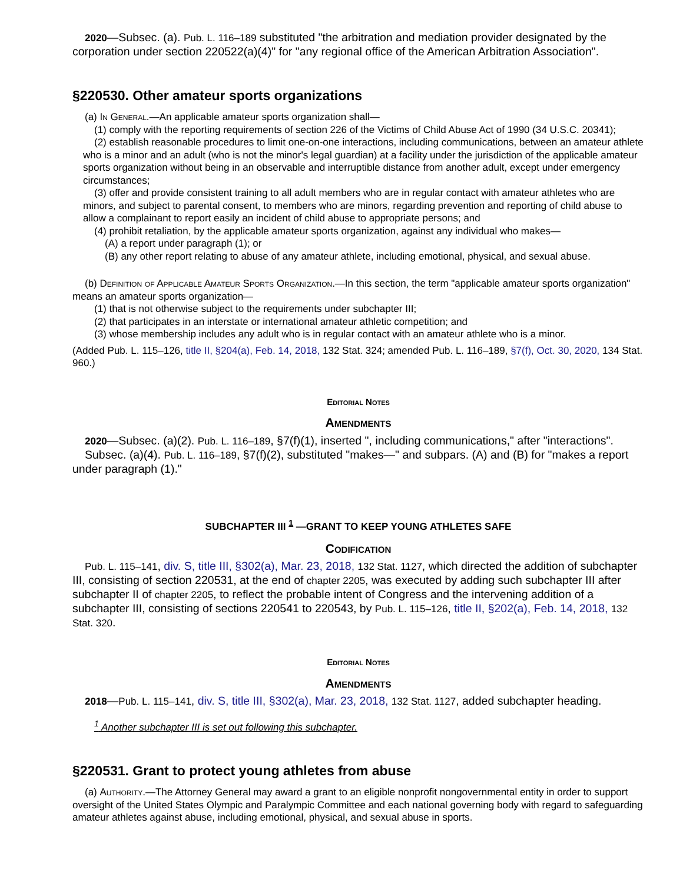2020—Subsec. (a). Pub. L. 116–189 substituted "the arbitration and mediation provider designated by the corporation under section 220522(a)(4)" for "any regional office of the American Arbitration Association".
§220530. Other amateur sports organizations
(a) In General.—An applicable amateur sports organization shall—
(1) comply with the reporting requirements of section 226 of the Victims of Child Abuse Act of 1990 (34 U.S.C. 20341);
(2) establish reasonable procedures to limit one-on-one interactions, including communications, between an amateur athlete who is a minor and an adult (who is not the minor's legal guardian) at a facility under the jurisdiction of the applicable amateur sports organization without being in an observable and interruptible distance from another adult, except under emergency circumstances;
(3) offer and provide consistent training to all adult members who are in regular contact with amateur athletes who are minors, and subject to parental consent, to members who are minors, regarding prevention and reporting of child abuse to allow a complainant to report easily an incident of child abuse to appropriate persons; and
(4) prohibit retaliation, by the applicable amateur sports organization, against any individual who makes—
(A) a report under paragraph (1); or
(B) any other report relating to abuse of any amateur athlete, including emotional, physical, and sexual abuse.
(b) Definition of Applicable Amateur Sports Organization.—In this section, the term "applicable amateur sports organization" means an amateur sports organization—
(1) that is not otherwise subject to the requirements under subchapter III;
(2) that participates in an interstate or international amateur athletic competition; and
(3) whose membership includes any adult who is in regular contact with an amateur athlete who is a minor.
(Added Pub. L. 115–126, title II, §204(a), Feb. 14, 2018, 132 Stat. 324; amended Pub. L. 116–189, §7(f), Oct. 30, 2020, 134 Stat. 960.)
Editorial Notes
Amendments
2020—Subsec. (a)(2). Pub. L. 116–189, §7(f)(1), inserted ", including communications," after "interactions".
Subsec. (a)(4). Pub. L. 116–189, §7(f)(2), substituted "makes—" and subpars. (A) and (B) for "makes a report under paragraph (1)."
SUBCHAPTER III <sup>1</sup> —GRANT TO KEEP YOUNG ATHLETES SAFE
Codification
Pub. L. 115–141, div. S, title III, §302(a), Mar. 23, 2018, 132 Stat. 1127, which directed the addition of subchapter III, consisting of section 220531, at the end of chapter 2205, was executed by adding such subchapter III after subchapter II of chapter 2205, to reflect the probable intent of Congress and the intervening addition of a subchapter III, consisting of sections 220541 to 220543, by Pub. L. 115–126, title II, §202(a), Feb. 14, 2018, 132 Stat. 320.
Editorial Notes
Amendments
2018—Pub. L. 115–141, div. S, title III, §302(a), Mar. 23, 2018, 132 Stat. 1127, added subchapter heading.
<sup>1</sup> Another subchapter III is set out following this subchapter.
§220531. Grant to protect young athletes from abuse
(a) Authority.—The Attorney General may award a grant to an eligible nonprofit nongovernmental entity in order to support oversight of the United States Olympic and Paralympic Committee and each national governing body with regard to safeguarding amateur athletes against abuse, including emotional, physical, and sexual abuse in sports.